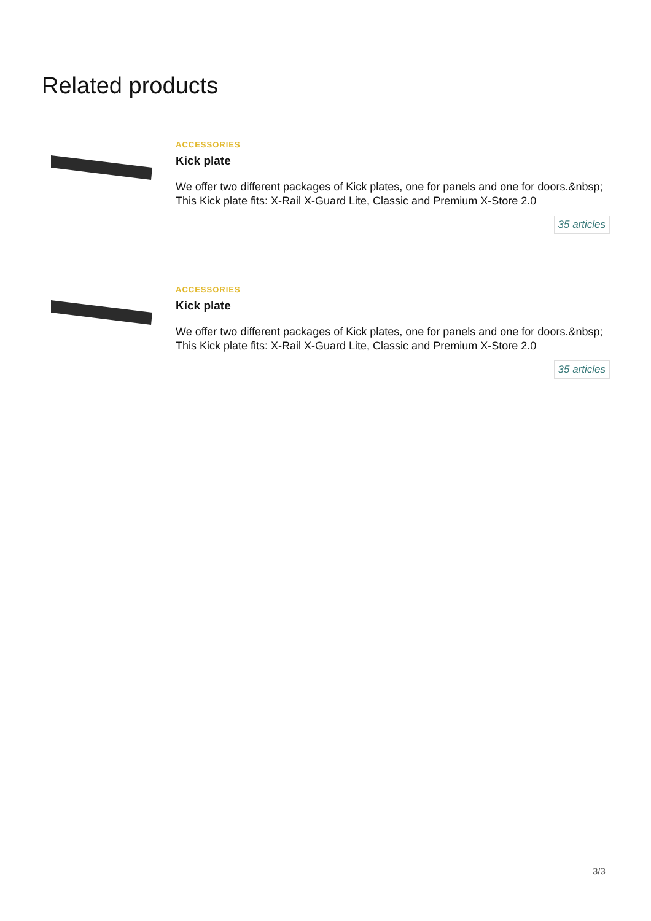Related products
ACCESSORIES
Kick plate
We offer two different packages of Kick plates, one for panels and one for doors.&nbsp; This Kick plate fits: X-Rail X-Guard Lite, Classic and Premium X-Store 2.0
35 articles
ACCESSORIES
Kick plate
We offer two different packages of Kick plates, one for panels and one for doors.&nbsp; This Kick plate fits: X-Rail X-Guard Lite, Classic and Premium X-Store 2.0
35 articles
3/3